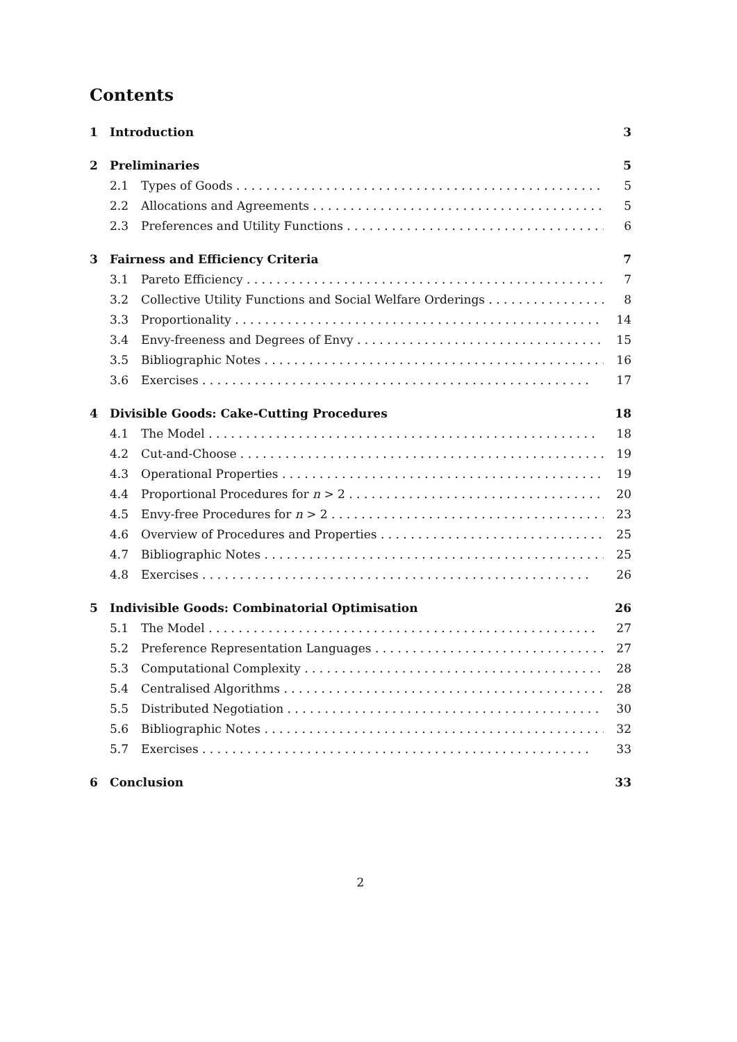Contents
1 Introduction 3
2 Preliminaries 5
2.1 Types of Goods 5
2.2 Allocations and Agreements 5
2.3 Preferences and Utility Functions 6
3 Fairness and Efficiency Criteria 7
3.1 Pareto Efficiency 7
3.2 Collective Utility Functions and Social Welfare Orderings 8
3.3 Proportionality 14
3.4 Envy-freeness and Degrees of Envy 15
3.5 Bibliographic Notes 16
3.6 Exercises 17
4 Divisible Goods: Cake-Cutting Procedures 18
4.1 The Model 18
4.2 Cut-and-Choose 19
4.3 Operational Properties 19
4.4 Proportional Procedures for n > 2 20
4.5 Envy-free Procedures for n > 2 23
4.6 Overview of Procedures and Properties 25
4.7 Bibliographic Notes 25
4.8 Exercises 26
5 Indivisible Goods: Combinatorial Optimisation 26
5.1 The Model 27
5.2 Preference Representation Languages 27
5.3 Computational Complexity 28
5.4 Centralised Algorithms 28
5.5 Distributed Negotiation 30
5.6 Bibliographic Notes 32
5.7 Exercises 33
6 Conclusion 33
2